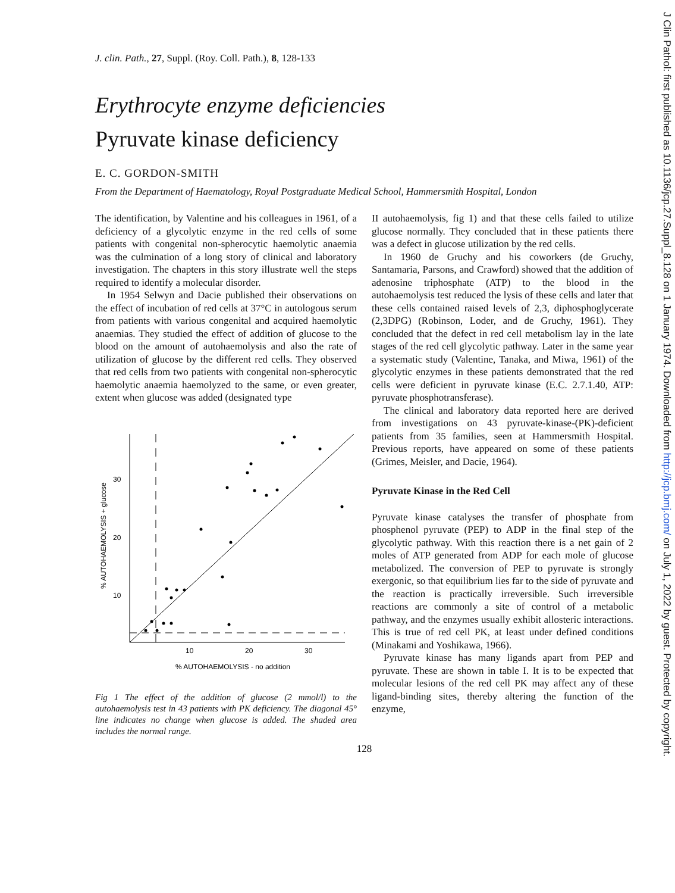J Clin Pathol: first published as 10.1136/jcp.27.Suppl_8.128 on 1 January 1974. Downloaded from http://jcp.bmj.com/ on July 1, 2022 by guest. Protected by copyright.
J. clin. Path., 27, Suppl. (Roy. Coll. Path.), 8, 128-133
Erythrocyte enzyme deficiencies
Pyruvate kinase deficiency
E. C. GORDON-SMITH
From the Department of Haematology, Royal Postgraduate Medical School, Hammersmith Hospital, London
The identification, by Valentine and his colleagues in 1961, of a deficiency of a glycolytic enzyme in the red cells of some patients with congenital non-spherocytic haemolytic anaemia was the culmination of a long story of clinical and laboratory investigation. The chapters in this story illustrate well the steps required to identify a molecular disorder.
In 1954 Selwyn and Dacie published their observations on the effect of incubation of red cells at 37°C in autologous serum from patients with various congenital and acquired haemolytic anaemias. They studied the effect of addition of glucose to the blood on the amount of autohaemolysis and also the rate of utilization of glucose by the different red cells. They observed that red cells from two patients with congenital non-spherocytic haemolytic anaemia haemolyzed to the same, or even greater, extent when glucose was added (designated type
30
20
10
10
20
30
% AUTOHAEMOLYSIS - no addition
% AUTOHAEMOLYSIS + glucose
Fig 1 The effect of the addition of glucose (2 mmol/l) to the autohaemolysis test in 43 patients with PK deficiency. The diagonal 45° line indicates no change when glucose is added. The shaded area includes the normal range.
II autohaemolysis, fig 1) and that these cells failed to utilize glucose normally. They concluded that in these patients there was a defect in glucose utilization by the red cells.
In 1960 de Gruchy and his coworkers (de Gruchy, Santamaria, Parsons, and Crawford) showed that the addition of adenosine triphosphate (ATP) to the blood in the autohaemolysis test reduced the lysis of these cells and later that these cells contained raised levels of 2,3, diphosphoglycerate (2,3DPG) (Robinson, Loder, and de Gruchy, 1961). They concluded that the defect in red cell metabolism lay in the late stages of the red cell glycolytic pathway. Later in the same year a systematic study (Valentine, Tanaka, and Miwa, 1961) of the glycolytic enzymes in these patients demonstrated that the red cells were deficient in pyruvate kinase (E.C. 2.7.1.40, ATP: pyruvate phosphotransferase).
The clinical and laboratory data reported here are derived from investigations on 43 pyruvate-kinase-(PK)-deficient patients from 35 families, seen at Hammersmith Hospital. Previous reports, have appeared on some of these patients (Grimes, Meisler, and Dacie, 1964).
Pyruvate Kinase in the Red Cell
Pyruvate kinase catalyses the transfer of phosphate from phosphenol pyruvate (PEP) to ADP in the final step of the glycolytic pathway. With this reaction there is a net gain of 2 moles of ATP generated from ADP for each mole of glucose metabolized. The conversion of PEP to pyruvate is strongly exergonic, so that equilibrium lies far to the side of pyruvate and the reaction is practically irreversible. Such irreversible reactions are commonly a site of control of a metabolic pathway, and the enzymes usually exhibit allosteric interactions. This is true of red cell PK, at least under defined conditions (Minakami and Yoshikawa, 1966).
Pyruvate kinase has many ligands apart from PEP and pyruvate. These are shown in table I. It is to be expected that molecular lesions of the red cell PK may affect any of these ligand-binding sites, thereby altering the function of the enzyme,
128